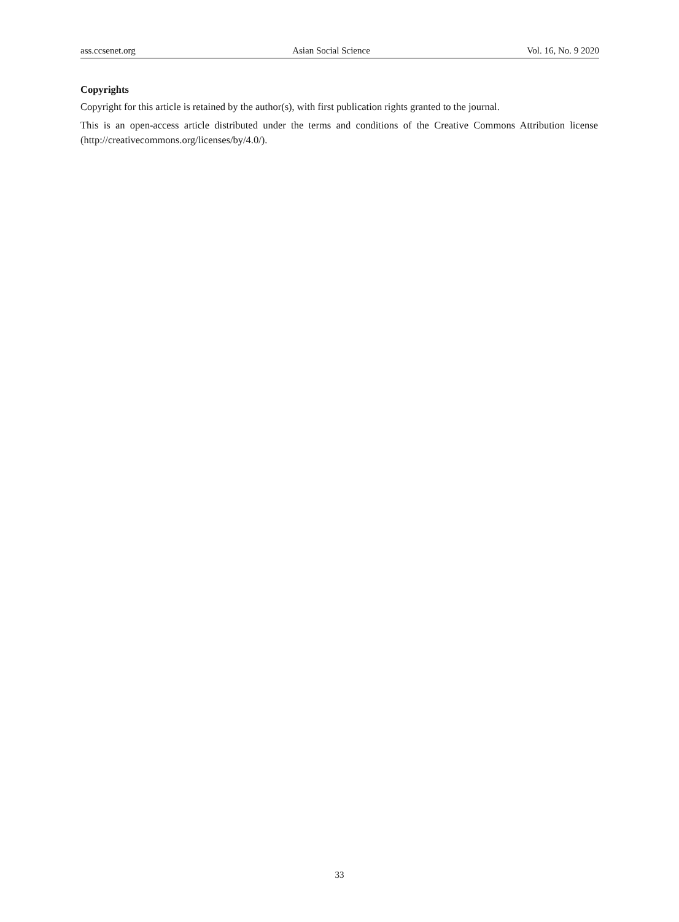ass.ccsenet.org Asian Social Science Vol. 16, No. 9 2020
Copyrights
Copyright for this article is retained by the author(s), with first publication rights granted to the journal.
This is an open-access article distributed under the terms and conditions of the Creative Commons Attribution license (http://creativecommons.org/licenses/by/4.0/).
33